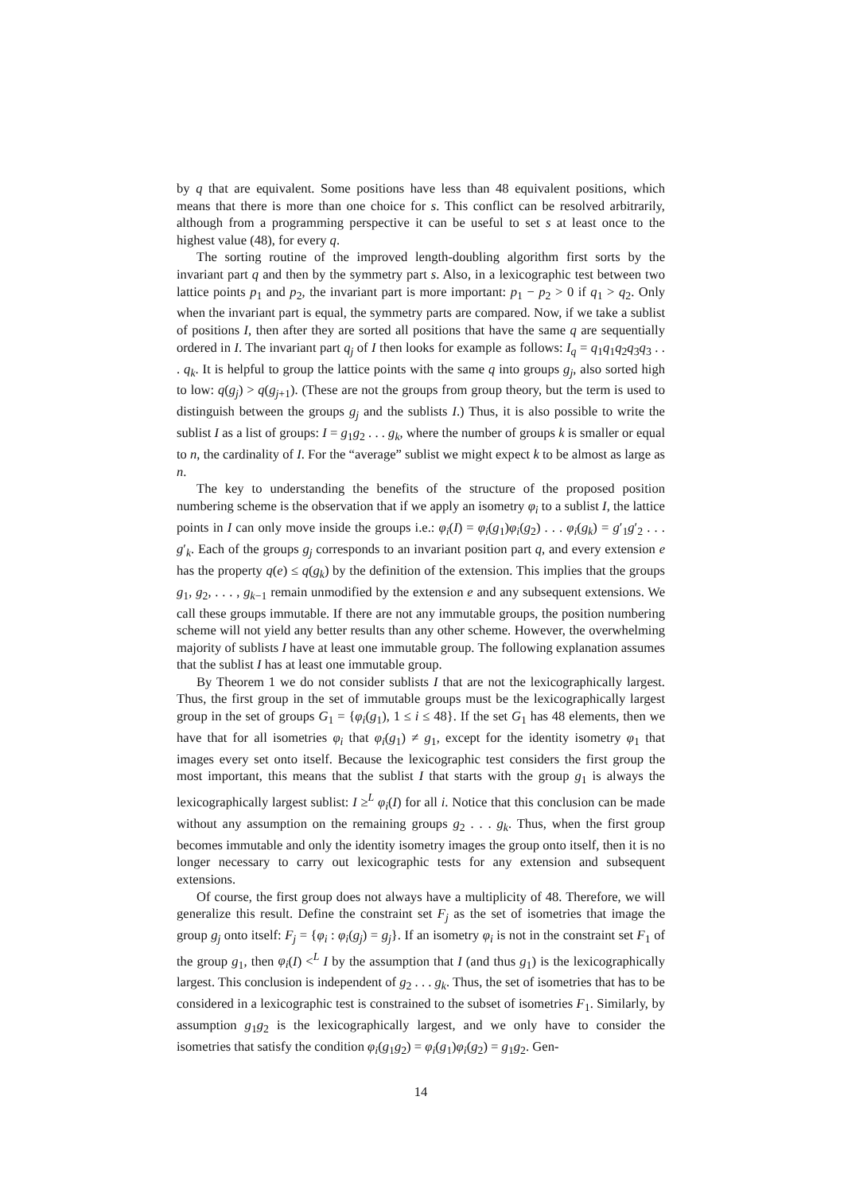by q that are equivalent. Some positions have less than 48 equivalent positions, which means that there is more than one choice for s. This conflict can be resolved arbitrarily, although from a programming perspective it can be useful to set s at least once to the highest value (48), for every q.
The sorting routine of the improved length-doubling algorithm first sorts by the invariant part q and then by the symmetry part s. Also, in a lexicographic test between two lattice points p<sub>1</sub> and p<sub>2</sub>, the invariant part is more important: p<sub>1</sub> − p<sub>2</sub> > 0 if q<sub>1</sub> > q<sub>2</sub>. Only when the invariant part is equal, the symmetry parts are compared. Now, if we take a sublist of positions I, then after they are sorted all positions that have the same q are sequentially ordered in I. The invariant part q<sub>j</sub> of I then looks for example as follows: I<sub>q</sub> = q<sub>1</sub>q<sub>1</sub>q<sub>2</sub>q<sub>3</sub>q<sub>3</sub> . . . q<sub>k</sub>. It is helpful to group the lattice points with the same q into groups g<sub>j</sub>, also sorted high to low: q(g<sub>j</sub>) > q(g<sub>j+1</sub>). (These are not the groups from group theory, but the term is used to distinguish between the groups g<sub>j</sub> and the sublists I.) Thus, it is also possible to write the sublist I as a list of groups: I = g<sub>1</sub>g<sub>2</sub> . . . g<sub>k</sub>, where the number of groups k is smaller or equal to n, the cardinality of I. For the “average” sublist we might expect k to be almost as large as n.
The key to understanding the benefits of the structure of the proposed position numbering scheme is the observation that if we apply an isometry φ<sub>i</sub> to a sublist I, the lattice points in I can only move inside the groups i.e.: φ<sub>i</sub>(I) = φ<sub>i</sub>(g<sub>1</sub>)φ<sub>i</sub>(g<sub>2</sub>) . . . φ<sub>i</sub>(g<sub>k</sub>) = g′<sub>1</sub>g′<sub>2</sub> . . . g′<sub>k</sub>. Each of the groups g<sub>j</sub> corresponds to an invariant position part q, and every extension e has the property q(e) ≤ q(g<sub>k</sub>) by the definition of the extension. This implies that the groups g<sub>1</sub>, g<sub>2</sub>, . . . , g<sub>k−1</sub> remain unmodified by the extension e and any subsequent extensions. We call these groups immutable. If there are not any immutable groups, the position numbering scheme will not yield any better results than any other scheme. However, the overwhelming majority of sublists I have at least one immutable group. The following explanation assumes that the sublist I has at least one immutable group.
By Theorem 1 we do not consider sublists I that are not the lexicographically largest. Thus, the first group in the set of immutable groups must be the lexicographically largest group in the set of groups G<sub>1</sub> = {φ<sub>i</sub>(g<sub>1</sub>), 1 ≤ i ≤ 48}. If the set G<sub>1</sub> has 48 elements, then we have that for all isometries φ<sub>i</sub> that φ<sub>i</sub>(g<sub>1</sub>) ≠ g<sub>1</sub>, except for the identity isometry φ<sub>1</sub> that images every set onto itself. Because the lexicographic test considers the first group the most important, this means that the sublist I that starts with the group g<sub>1</sub> is always the lexicographically largest sublist: I ≥<sup>L</sup> φ<sub>i</sub>(I) for all i. Notice that this conclusion can be made without any assumption on the remaining groups g<sub>2</sub> . . . g<sub>k</sub>. Thus, when the first group becomes immutable and only the identity isometry images the group onto itself, then it is no longer necessary to carry out lexicographic tests for any extension and subsequent extensions.
Of course, the first group does not always have a multiplicity of 48. Therefore, we will generalize this result. Define the constraint set F<sub>j</sub> as the set of isometries that image the group g<sub>j</sub> onto itself: F<sub>j</sub> = {φ<sub>i</sub> : φ<sub>i</sub>(g<sub>j</sub>) = g<sub>j</sub>}. If an isometry φ<sub>i</sub> is not in the constraint set F<sub>1</sub> of the group g<sub>1</sub>, then φ<sub>i</sub>(I) <<sup>L</sup> I by the assumption that I (and thus g<sub>1</sub>) is the lexicographically largest. This conclusion is independent of g<sub>2</sub> . . . g<sub>k</sub>. Thus, the set of isometries that has to be considered in a lexicographic test is constrained to the subset of isometries F<sub>1</sub>. Similarly, by assumption g<sub>1</sub>g<sub>2</sub> is the lexicographically largest, and we only have to consider the isometries that satisfy the condition φ<sub>i</sub>(g<sub>1</sub>g<sub>2</sub>) = φ<sub>i</sub>(g<sub>1</sub>)φ<sub>i</sub>(g<sub>2</sub>) = g<sub>1</sub>g<sub>2</sub>. Gen-
14